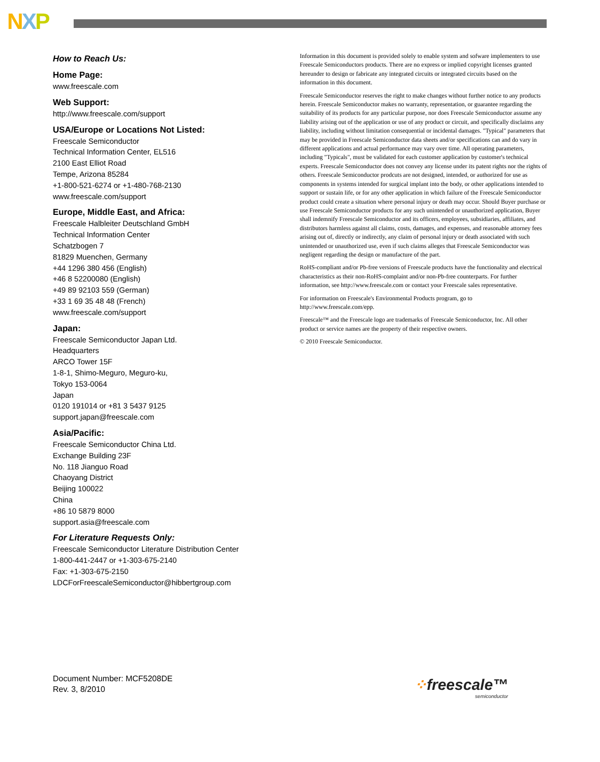NXP
How to Reach Us:
Home Page:
www.freescale.com
Web Support:
http://www.freescale.com/support
USA/Europe or Locations Not Listed:
Freescale Semiconductor
Technical Information Center, EL516
2100 East Elliot Road
Tempe, Arizona 85284
+1-800-521-6274 or +1-480-768-2130
www.freescale.com/support
Europe, Middle East, and Africa:
Freescale Halbleiter Deutschland GmbH
Technical Information Center
Schatzbogen 7
81829 Muenchen, Germany
+44 1296 380 456 (English)
+46 8 52200080 (English)
+49 89 92103 559 (German)
+33 1 69 35 48 48 (French)
www.freescale.com/support
Japan:
Freescale Semiconductor Japan Ltd.
Headquarters
ARCO Tower 15F
1-8-1, Shimo-Meguro, Meguro-ku,
Tokyo 153-0064
Japan
0120 191014 or +81 3 5437 9125
support.japan@freescale.com
Asia/Pacific:
Freescale Semiconductor China Ltd.
Exchange Building 23F
No. 118 Jianguo Road
Chaoyang District
Beijing 100022
China
+86 10 5879 8000
support.asia@freescale.com
For Literature Requests Only:
Freescale Semiconductor Literature Distribution Center
1-800-441-2447 or +1-303-675-2140
Fax: +1-303-675-2150
LDCForFreescaleSemiconductor@hibbertgroup.com
Information in this document is provided solely to enable system and sofware implementers to use Freescale Semiconductors products. There are no express or implied copyright licenses granted hereunder to design or fabricate any integrated circuits or integrated circuits based on the information in this document.
Freescale Semiconductor reserves the right to make changes without further notice to any products herein. Freescale Semiconductor makes no warranty, representation, or guarantee regarding the suitability of its products for any particular purpose, nor does Freescale Semiconductor assume any liability arising out of the application or use of any product or circuit, and specifically disclaims any liability, including without limitation consequential or incidental damages. "Typical" parameters that may be provided in Freescale Semiconductor data sheets and/or specifications can and do vary in different applications and actual performance may vary over time. All operating parameters, including "Typicals", must be validated for each customer application by customer's technical experts. Freescale Semiconductor does not convey any license under its patent rights nor the rights of others. Freescale Semiconductor prodcuts are not designed, intended, or authorized for use as components in systems intended for surgical implant into the body, or other applications intended to support or sustain life, or for any other application in which failure of the Freescale Semiconductor product could create a situation where personal injury or death may occur. Should Buyer purchase or use Freescale Semiconductor products for any such unintended or unauthorized application, Buyer shall indemnify Freescale Semiconductor and its officers, employees, subsidiaries, affiliates, and distributors harmless against all claims, costs, damages, and expenses, and reasonable attorney fees arising out of, directly or indirectly, any claim of personal injury or death associated with such unintended or unauthorized use, even if such claims alleges that Freescale Semiconductor was negligent regarding the design or manufacture of the part.
RoHS-compliant and/or Pb-free versions of Freescale products have the functionality and electrical characteristics as their non-RoHS-complaint and/or non-Pb-free counterparts. For further information, see http://www.freescale.com or contact your Freescale sales representative.
For information on Freescale's Environmental Products program, go to http://www.freescale.com/epp.
Freescale™ and the Freescale logo are trademarks of Freescale Semiconductor, Inc. All other product or service names are the property of their respective owners.
© 2010 Freescale Semiconductor.
Document Number: MCF5208DE
Rev. 3, 8/2010
⁘freescale™
semiconductor